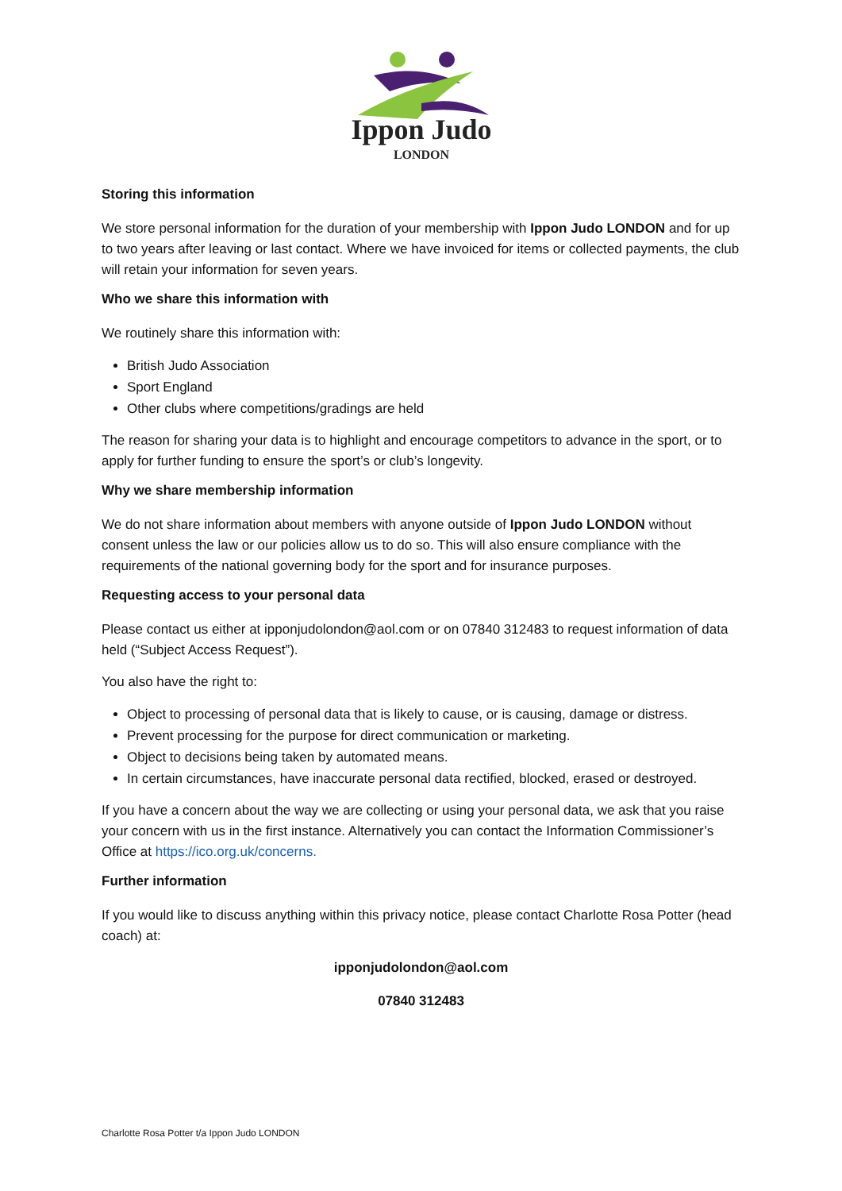Ippon Judo
LONDON
Storing this information
We store personal information for the duration of your membership with Ippon Judo LONDON and for up to two years after leaving or last contact. Where we have invoiced for items or collected payments, the club will retain your information for seven years.
Who we share this information with
We routinely share this information with:
British Judo Association
Sport England
Other clubs where competitions/gradings are held
The reason for sharing your data is to highlight and encourage competitors to advance in the sport, or to apply for further funding to ensure the sport’s or club’s longevity.
Why we share membership information
We do not share information about members with anyone outside of Ippon Judo LONDON without consent unless the law or our policies allow us to do so. This will also ensure compliance with the requirements of the national governing body for the sport and for insurance purposes.
Requesting access to your personal data
Please contact us either at ipponjudolondon@aol.com or on 07840 312483 to request information of data held (“Subject Access Request”).
You also have the right to:
Object to processing of personal data that is likely to cause, or is causing, damage or distress.
Prevent processing for the purpose for direct communication or marketing.
Object to decisions being taken by automated means.
In certain circumstances, have inaccurate personal data rectified, blocked, erased or destroyed.
If you have a concern about the way we are collecting or using your personal data, we ask that you raise your concern with us in the first instance. Alternatively you can contact the Information Commissioner’s Office at https://ico.org.uk/concerns.
Further information
If you would like to discuss anything within this privacy notice, please contact Charlotte Rosa Potter (head coach) at:
ipponjudolondon@aol.com
07840 312483
Charlotte Rosa Potter t/a Ippon Judo LONDON